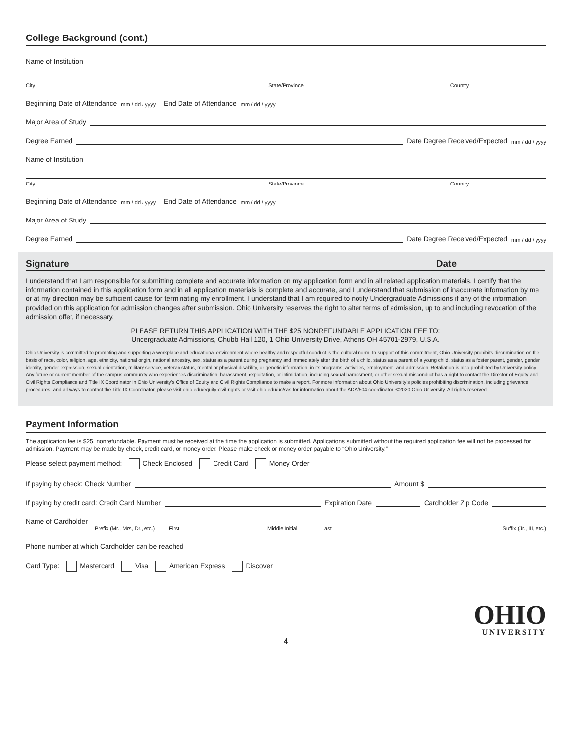College Background (cont.)
Name of Institution
City State/Province Country
Beginning Date of Attendance mm / dd / yyyy End Date of Attendance mm / dd / yyyy
Major Area of Study
Degree Earned
Date Degree Received/Expected mm / dd / yyyy
Name of Institution
City State/Province Country
Beginning Date of Attendance mm / dd / yyyy End Date of Attendance mm / dd / yyyy
Major Area of Study
Degree Earned
Date Degree Received/Expected mm / dd / yyyy
Signature Date
I understand that I am responsible for submitting complete and accurate information on my application form and in all related application materials. I certify that the information contained in this application form and in all application materials is complete and accurate, and I understand that submission of inaccurate information by me or at my direction may be sufficient cause for terminating my enrollment. I understand that I am required to notify Undergraduate Admissions if any of the information provided on this application for admission changes after submission. Ohio University reserves the right to alter terms of admission, up to and including revocation of the admission offer, if necessary.
PLEASE RETURN THIS APPLICATION WITH THE $25 NONREFUNDABLE APPLICATION FEE TO:
Undergraduate Admissions, Chubb Hall 120, 1 Ohio University Drive, Athens OH 45701-2979, U.S.A.
Ohio University is committed to promoting and supporting a workplace and educational environment where healthy and respectful conduct is the cultural norm. In support of this commitment, Ohio University prohibits discrimination on the basis of race, color, religion, age, ethnicity, national origin, national ancestry, sex, status as a parent during pregnancy and immediately after the birth of a child, status as a parent of a young child, status as a foster parent, gender, gender identity, gender expression, sexual orientation, military service, veteran status, mental or physical disability, or genetic information. in its programs, activities, employment, and admission. Retaliation is also prohibited by University policy. Any future or current member of the campus community who experiences discrimination, harassment, exploitation, or intimidation, including sexual harassment, or other sexual misconduct has a right to contact the Director of Equity and Civil Rights Compliance and Title IX Coordinator in Ohio University’s Office of Equity and Civil Rights Compliance to make a report. For more information about Ohio University’s policies prohibiting discrimination, including grievance procedures, and all ways to contact the Title IX Coordinator, please visit ohio.edu/equity-civil-rights or visit ohio.edu/uc/sas for information about the ADA/504 coordinator. ©2020 Ohio University. All rights reserved.
Payment Information
The application fee is $25, nonrefundable. Payment must be received at the time the application is submitted. Applications submitted without the required application fee will not be processed for admission. Payment may be made by check, credit card, or money order. Please make check or money order payable to “Ohio University.”
Please select payment method: Check Enclosed Credit Card Money Order
If paying by check: Check Number
Amount $
If paying by credit card: Credit Card Number
Expiration Date
Cardholder Zip Code
Name of Cardholder
Prefix (Mr., Mrs, Dr., etc.) First Middle Initial Last Suffix (Jr., III, etc.)
Phone number at which Cardholder can be reached
Card Type: Mastercard Visa American Express Discover
OHIO
UNIVERSITY
4